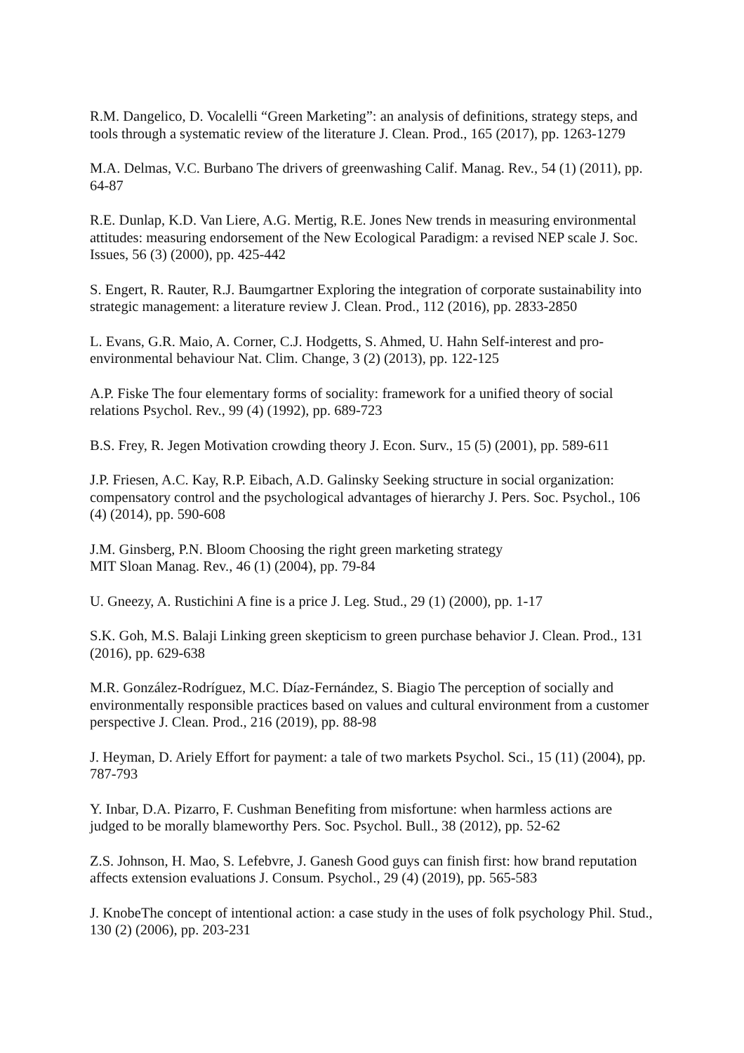R.M. Dangelico, D. Vocalelli “Green Marketing”: an analysis of definitions, strategy steps, and tools through a systematic review of the literature J. Clean. Prod., 165 (2017), pp. 1263-1279
M.A. Delmas, V.C. Burbano The drivers of greenwashing Calif. Manag. Rev., 54 (1) (2011), pp. 64-87
R.E. Dunlap, K.D. Van Liere, A.G. Mertig, R.E. Jones New trends in measuring environmental attitudes: measuring endorsement of the New Ecological Paradigm: a revised NEP scale J. Soc. Issues, 56 (3) (2000), pp. 425-442
S. Engert, R. Rauter, R.J. Baumgartner Exploring the integration of corporate sustainability into strategic management: a literature review J. Clean. Prod., 112 (2016), pp. 2833-2850
L. Evans, G.R. Maio, A. Corner, C.J. Hodgetts, S. Ahmed, U. Hahn Self-interest and pro-environmental behaviour Nat. Clim. Change, 3 (2) (2013), pp. 122-125
A.P. Fiske The four elementary forms of sociality: framework for a unified theory of social relations Psychol. Rev., 99 (4) (1992), pp. 689-723
B.S. Frey, R. Jegen Motivation crowding theory J. Econ. Surv., 15 (5) (2001), pp. 589-611
J.P. Friesen, A.C. Kay, R.P. Eibach, A.D. Galinsky Seeking structure in social organization: compensatory control and the psychological advantages of hierarchy J. Pers. Soc. Psychol., 106 (4) (2014), pp. 590-608
J.M. Ginsberg, P.N. Bloom Choosing the right green marketing strategy
MIT Sloan Manag. Rev., 46 (1) (2004), pp. 79-84
U. Gneezy, A. Rustichini A fine is a price J. Leg. Stud., 29 (1) (2000), pp. 1-17
S.K. Goh, M.S. Balaji Linking green skepticism to green purchase behavior J. Clean. Prod., 131 (2016), pp. 629-638
M.R. González-Rodríguez, M.C. Díaz-Fernández, S. Biagio The perception of socially and environmentally responsible practices based on values and cultural environment from a customer perspective J. Clean. Prod., 216 (2019), pp. 88-98
J. Heyman, D. Ariely Effort for payment: a tale of two markets Psychol. Sci., 15 (11) (2004), pp. 787-793
Y. Inbar, D.A. Pizarro, F. Cushman Benefiting from misfortune: when harmless actions are judged to be morally blameworthy Pers. Soc. Psychol. Bull., 38 (2012), pp. 52-62
Z.S. Johnson, H. Mao, S. Lefebvre, J. Ganesh Good guys can finish first: how brand reputation affects extension evaluations J. Consum. Psychol., 29 (4) (2019), pp. 565-583
J. KnobeThe concept of intentional action: a case study in the uses of folk psychology Phil. Stud., 130 (2) (2006), pp. 203-231